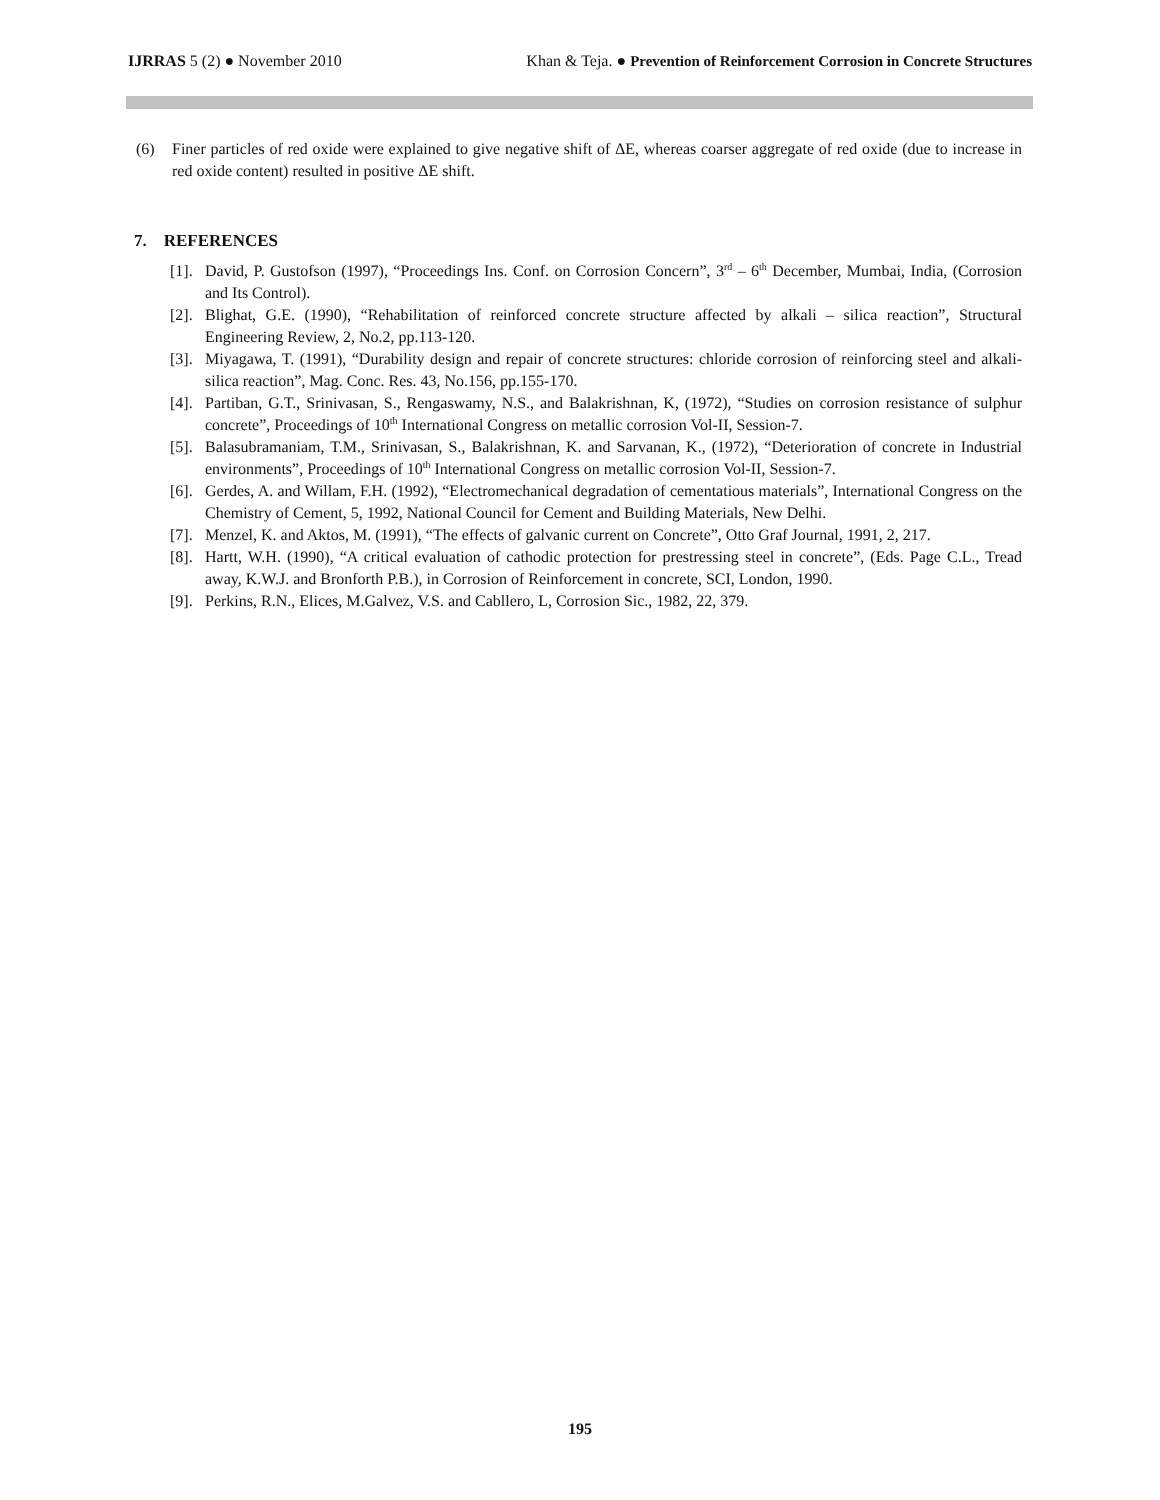IJRRAS 5 (2) ● November 2010 Khan & Teja. ● Prevention of Reinforcement Corrosion in Concrete Structures
(6) Finer particles of red oxide were explained to give negative shift of ΔE, whereas coarser aggregate of red oxide (due to increase in red oxide content) resulted in positive ΔE shift.
7. REFERENCES
[1]. David, P. Gustofson (1997), “Proceedings Ins. Conf. on Corrosion Concern”, 3<sup>rd</sup> – 6<sup>th</sup> December, Mumbai, India, (Corrosion and Its Control).
[2]. Blighat, G.E. (1990), “Rehabilitation of reinforced concrete structure affected by alkali – silica reaction”, Structural Engineering Review, 2, No.2, pp.113-120.
[3]. Miyagawa, T. (1991), “Durability design and repair of concrete structures: chloride corrosion of reinforcing steel and alkali-silica reaction”, Mag. Conc. Res. 43, No.156, pp.155-170.
[4]. Partiban, G.T., Srinivasan, S., Rengaswamy, N.S., and Balakrishnan, K, (1972), “Studies on corrosion resistance of sulphur concrete”, Proceedings of 10<sup>th</sup> International Congress on metallic corrosion Vol-II, Session-7.
[5]. Balasubramaniam, T.M., Srinivasan, S., Balakrishnan, K. and Sarvanan, K., (1972), “Deterioration of concrete in Industrial environments”, Proceedings of 10<sup>th</sup> International Congress on metallic corrosion Vol-II, Session-7.
[6]. Gerdes, A. and Willam, F.H. (1992), “Electromechanical degradation of cementatious materials”, International Congress on the Chemistry of Cement, 5, 1992, National Council for Cement and Building Materials, New Delhi.
[7]. Menzel, K. and Aktos, M. (1991), “The effects of galvanic current on Concrete”, Otto Graf Journal, 1991, 2, 217.
[8]. Hartt, W.H. (1990), “A critical evaluation of cathodic protection for prestressing steel in concrete”, (Eds. Page C.L., Tread away, K.W.J. and Bronforth P.B.), in Corrosion of Reinforcement in concrete, SCI, London, 1990.
[9]. Perkins, R.N., Elices, M.Galvez, V.S. and Cabllero, L, Corrosion Sic., 1982, 22, 379.
195